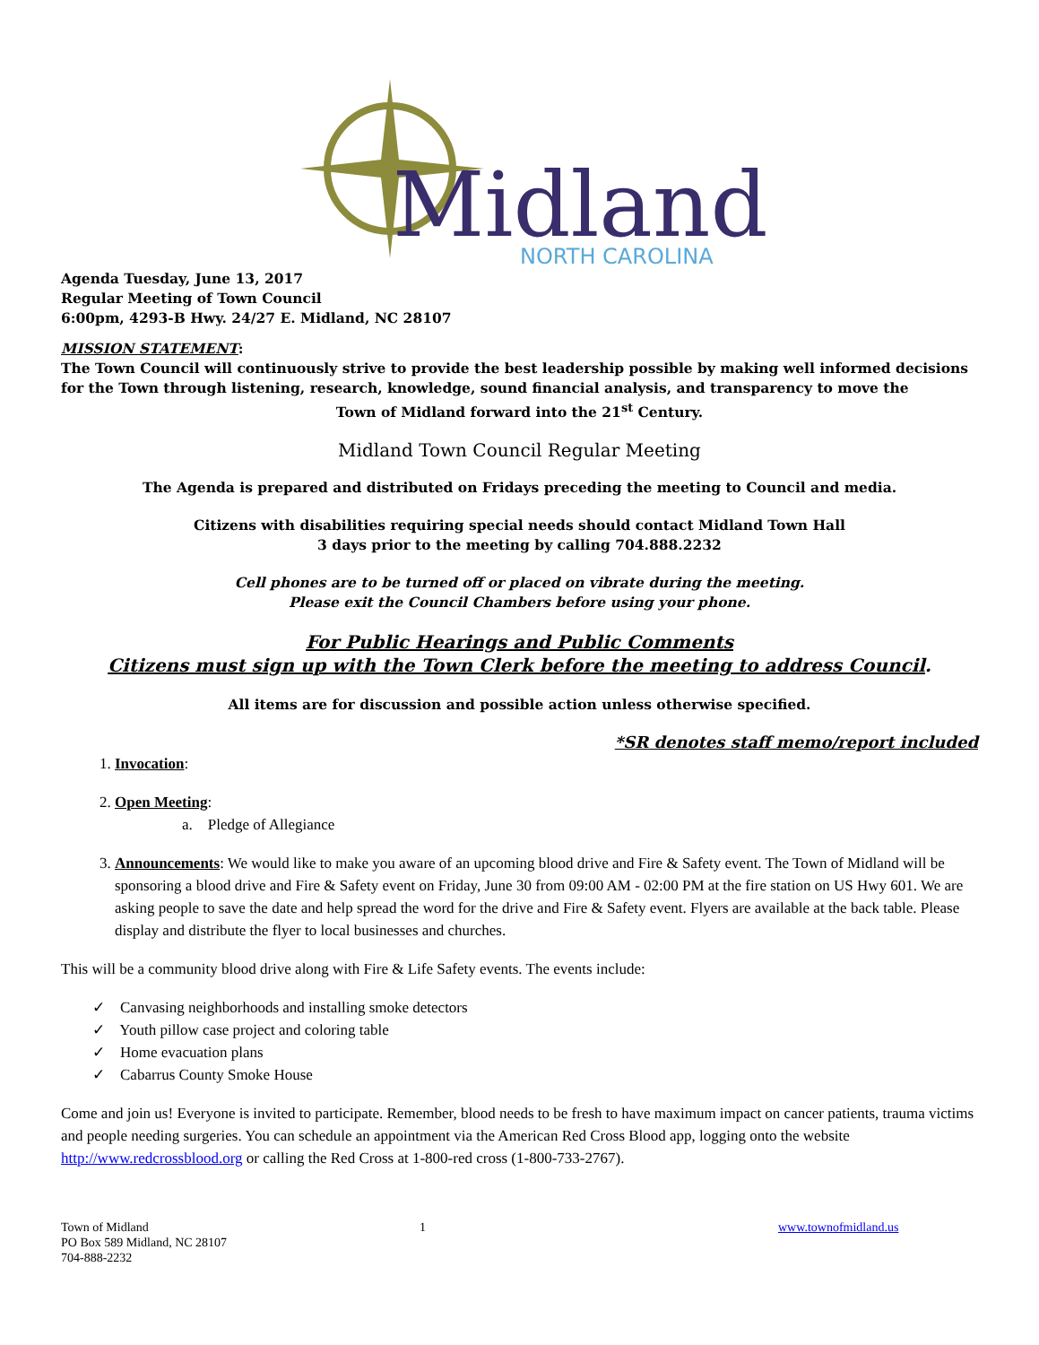Midland
NORTH CAROLINA
Agenda Tuesday, June 13, 2017
Regular Meeting of Town Council
6:00pm, 4293-B Hwy. 24/27 E. Midland, NC 28107
MISSION STATEMENT:
The Town Council will continuously strive to provide the best leadership possible by making well informed decisions for the Town through listening, research, knowledge, sound financial analysis, and transparency to move the
Town of Midland forward into the 21<sup>st</sup> Century.
Midland Town Council Regular Meeting
The Agenda is prepared and distributed on Fridays preceding the meeting to Council and media.
Citizens with disabilities requiring special needs should contact Midland Town Hall
3 days prior to the meeting by calling 704.888.2232
Cell phones are to be turned off or placed on vibrate during the meeting.
Please exit the Council Chambers before using your phone.
For Public Hearings and Public Comments
Citizens must sign up with the Town Clerk before the meeting to address Council.
All items are for discussion and possible action unless otherwise specified.
*SR denotes staff memo/report included
1. Invocation:
2. Open Meeting:
a. Pledge of Allegiance
3. Announcements: We would like to make you aware of an upcoming blood drive and Fire & Safety event. The Town of Midland will be sponsoring a blood drive and Fire & Safety event on Friday, June 30 from 09:00 AM - 02:00 PM at the fire station on US Hwy 601. We are asking people to save the date and help spread the word for the drive and Fire & Safety event. Flyers are available at the back table. Please display and distribute the flyer to local businesses and churches.
This will be a community blood drive along with Fire & Life Safety events. The events include:
✓ Canvasing neighborhoods and installing smoke detectors
✓ Youth pillow case project and coloring table
✓ Home evacuation plans
✓ Cabarrus County Smoke House
Come and join us! Everyone is invited to participate. Remember, blood needs to be fresh to have maximum impact on cancer patients, trauma victims and people needing surgeries. You can schedule an appointment via the American Red Cross Blood app, logging onto the website http://www.redcrossblood.org or calling the Red Cross at 1-800-red cross (1-800-733-2767).
Town of Midland
PO Box 589 Midland, NC 28107
704-888-2232
1 www.townofmidland.us